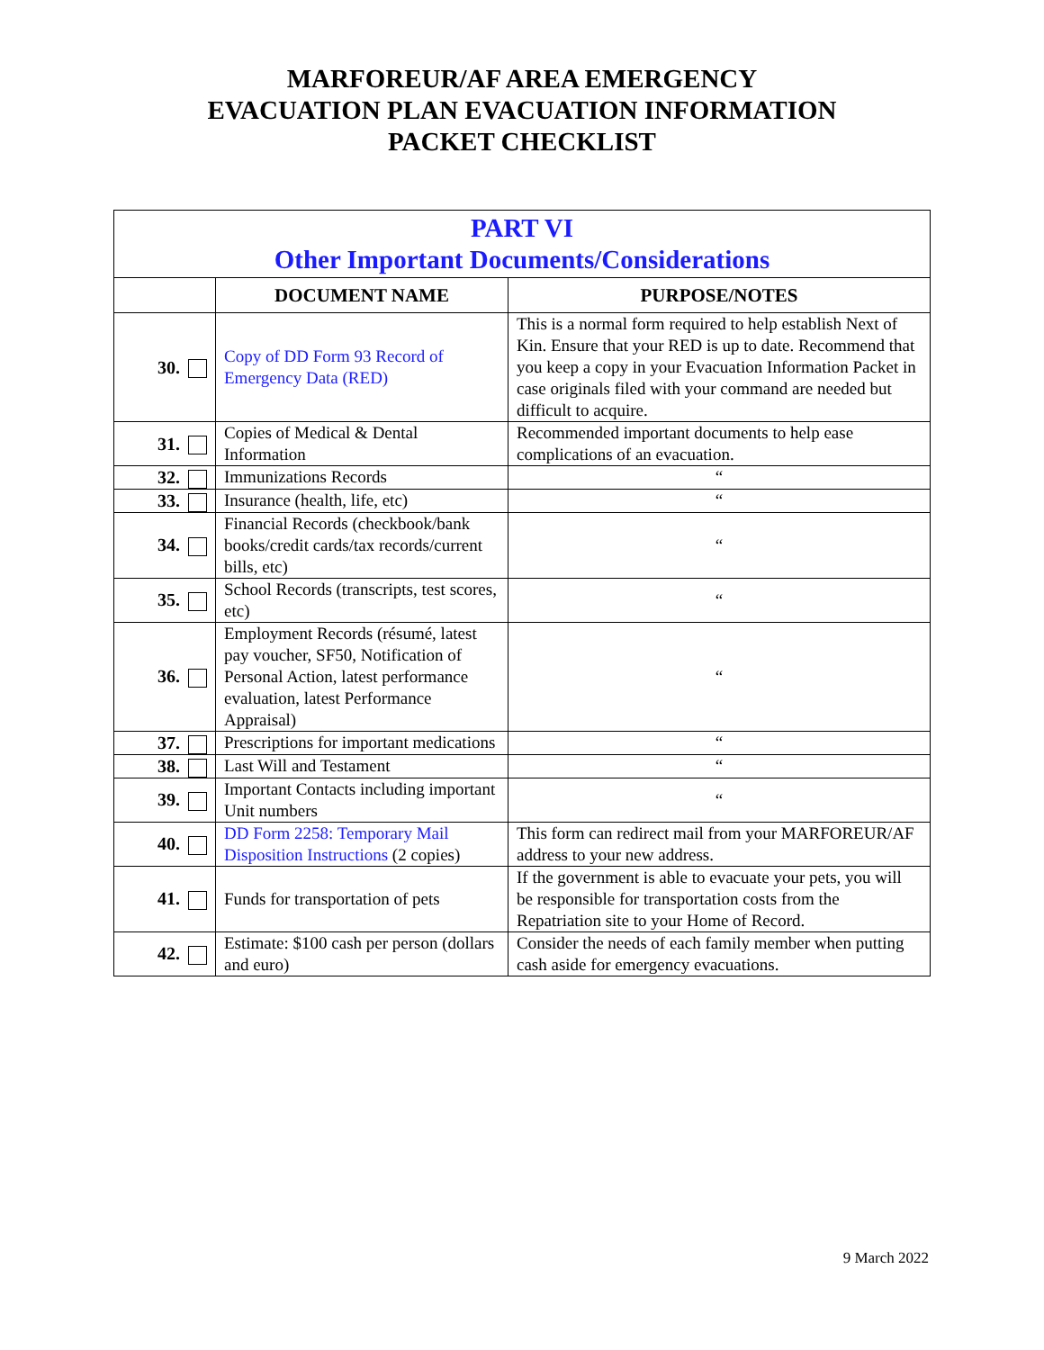MARFOREUR/AF AREA EMERGENCY
EVACUATION PLAN EVACUATION INFORMATION
PACKET CHECKLIST
| PART VI Other Important Documents/Considerations | | |
| | DOCUMENT NAME | PURPOSE/NOTES |
| 30. | Copy of DD Form 93 Record of Emergency Data (RED) | This is a normal form required to help establish Next of Kin. Ensure that your RED is up to date. Recommend that you keep a copy in your Evacuation Information Packet in case originals filed with your command are needed but difficult to acquire. |
| 31. | Copies of Medical & Dental Information | Recommended important documents to help ease complications of an evacuation. |
| 32. | Immunizations Records | “ |
| 33. | Insurance (health, life, etc) | “ |
| 34. | Financial Records (checkbook/bank books/credit cards/tax records/current bills, etc) | “ |
| 35. | School Records (transcripts, test scores, etc) | “ |
| 36. | Employment Records (résumé, latest pay voucher, SF50, Notification of Personal Action, latest performance evaluation, latest Performance Appraisal) | “ |
| 37. | Prescriptions for important medications | “ |
| 38. | Last Will and Testament | “ |
| 39. | Important Contacts including important Unit numbers | “ |
| 40. | DD Form 2258: Temporary Mail Disposition Instructions (2 copies) | This form can redirect mail from your MARFOREUR/AF address to your new address. |
| 41. | Funds for transportation of pets | If the government is able to evacuate your pets, you will be responsible for transportation costs from the Repatriation site to your Home of Record. |
| 42. | Estimate: $100 cash per person (dollars and euro) | Consider the needs of each family member when putting cash aside for emergency evacuations. |
9 March 2022